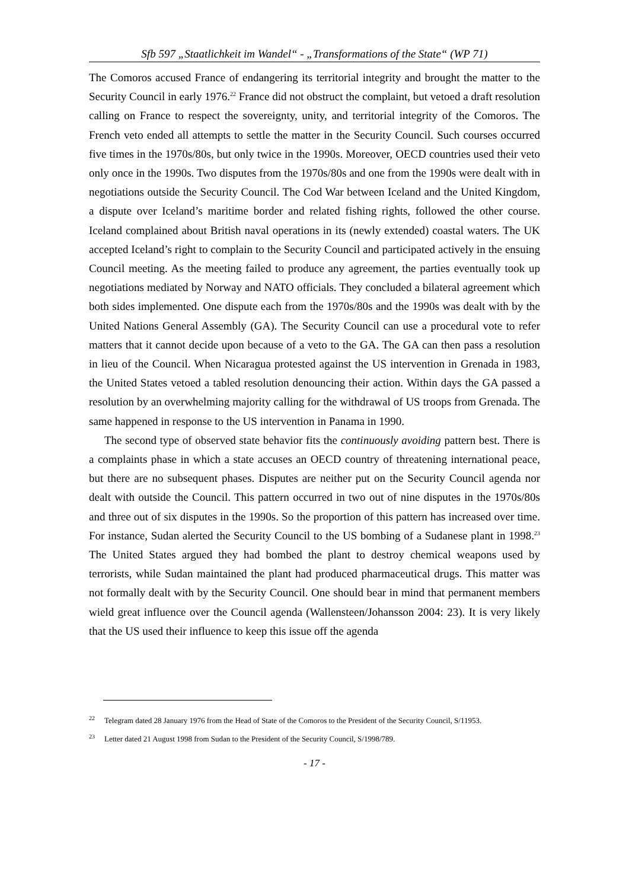Sfb 597 „Staatlichkeit im Wandel“ - „Transformations of the State“ (WP 71)
The Comoros accused France of endangering its territorial integrity and brought the matter to the Security Council in early 1976.<sup>22</sup> France did not obstruct the complaint, but vetoed a draft resolution calling on France to respect the sovereignty, unity, and territorial integrity of the Comoros. The French veto ended all attempts to settle the matter in the Security Council. Such courses occurred five times in the 1970s/80s, but only twice in the 1990s. Moreover, OECD countries used their veto only once in the 1990s. Two disputes from the 1970s/80s and one from the 1990s were dealt with in negotiations outside the Security Council. The Cod War between Iceland and the United Kingdom, a dispute over Iceland’s maritime border and related fishing rights, followed the other course. Iceland complained about British naval operations in its (newly extended) coastal waters. The UK accepted Iceland’s right to complain to the Security Council and participated actively in the ensuing Council meeting. As the meeting failed to produce any agreement, the parties eventually took up negotiations mediated by Norway and NATO officials. They concluded a bilateral agreement which both sides implemented. One dispute each from the 1970s/80s and the 1990s was dealt with by the United Nations General Assembly (GA). The Security Council can use a procedural vote to refer matters that it cannot decide upon because of a veto to the GA. The GA can then pass a resolution in lieu of the Council. When Nicaragua protested against the US intervention in Grenada in 1983, the United States vetoed a tabled resolution denouncing their action. Within days the GA passed a resolution by an overwhelming majority calling for the withdrawal of US troops from Grenada. The same happened in response to the US intervention in Panama in 1990.
The second type of observed state behavior fits the continuously avoiding pattern best. There is a complaints phase in which a state accuses an OECD country of threatening international peace, but there are no subsequent phases. Disputes are neither put on the Security Council agenda nor dealt with outside the Council. This pattern occurred in two out of nine disputes in the 1970s/80s and three out of six disputes in the 1990s. So the proportion of this pattern has increased over time. For instance, Sudan alerted the Security Council to the US bombing of a Sudanese plant in 1998.<sup>23</sup> The United States argued they had bombed the plant to destroy chemical weapons used by terrorists, while Sudan maintained the plant had produced pharmaceutical drugs. This matter was not formally dealt with by the Security Council. One should bear in mind that permanent members wield great influence over the Council agenda (Wallensteen/Johansson 2004: 23). It is very likely that the US used their influence to keep this issue off the agenda
<sup>22</sup> Telegram dated 28 January 1976 from the Head of State of the Comoros to the President of the Security Council, S/11953.
<sup>23</sup> Letter dated 21 August 1998 from Sudan to the President of the Security Council, S/1998/789.
- 17 -